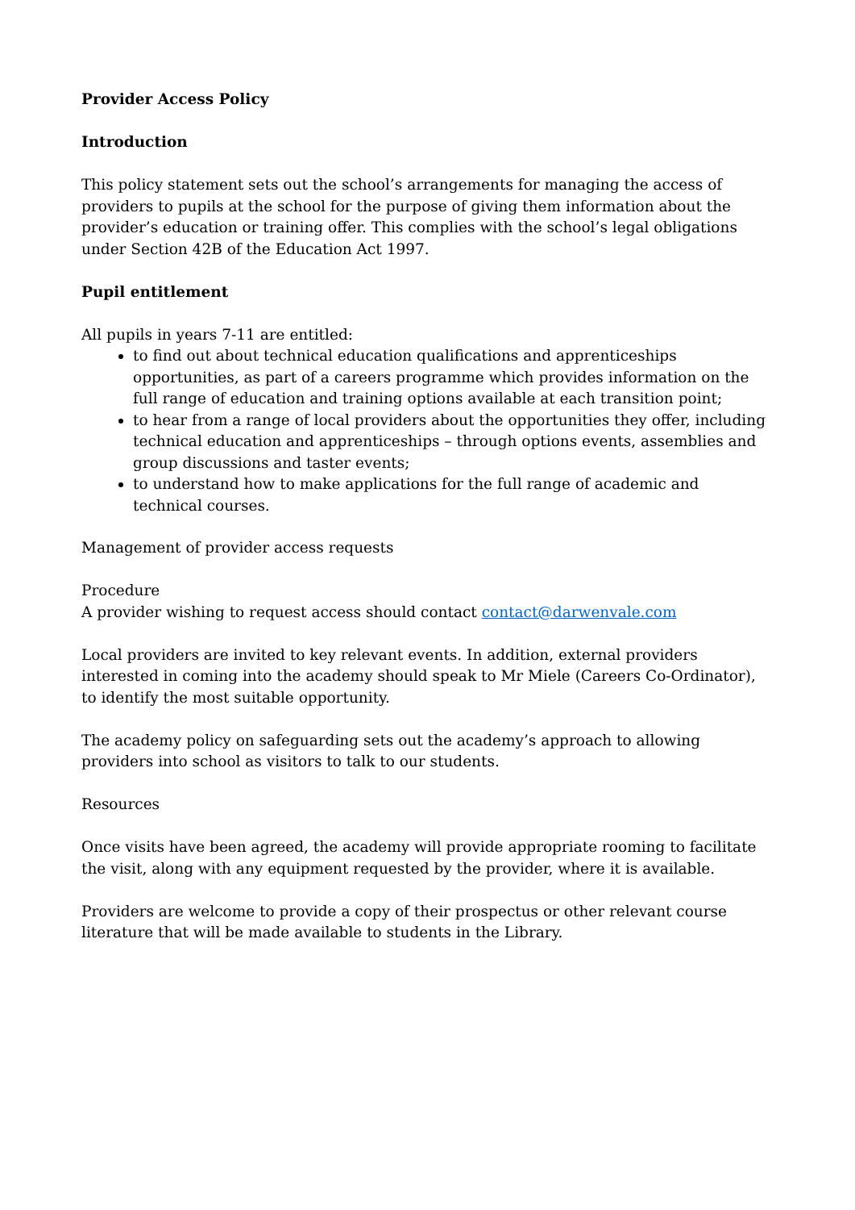Provider Access Policy
Introduction
This policy statement sets out the school’s arrangements for managing the access of providers to pupils at the school for the purpose of giving them information about the provider’s education or training offer. This complies with the school’s legal obligations under Section 42B of the Education Act 1997.
Pupil entitlement
All pupils in years 7-11 are entitled:
to find out about technical education qualifications and apprenticeships opportunities, as part of a careers programme which provides information on the full range of education and training options available at each transition point;
to hear from a range of local providers about the opportunities they offer, including technical education and apprenticeships – through options events, assemblies and group discussions and taster events;
to understand how to make applications for the full range of academic and technical courses.
Management of provider access requests
Procedure
A provider wishing to request access should contact contact@darwenvale.com
Local providers are invited to key relevant events. In addition, external providers interested in coming into the academy should speak to Mr Miele (Careers Co-Ordinator), to identify the most suitable opportunity.
The academy policy on safeguarding sets out the academy’s approach to allowing providers into school as visitors to talk to our students.
Resources
Once visits have been agreed, the academy will provide appropriate rooming to facilitate the visit, along with any equipment requested by the provider, where it is available.
Providers are welcome to provide a copy of their prospectus or other relevant course literature that will be made available to students in the Library.